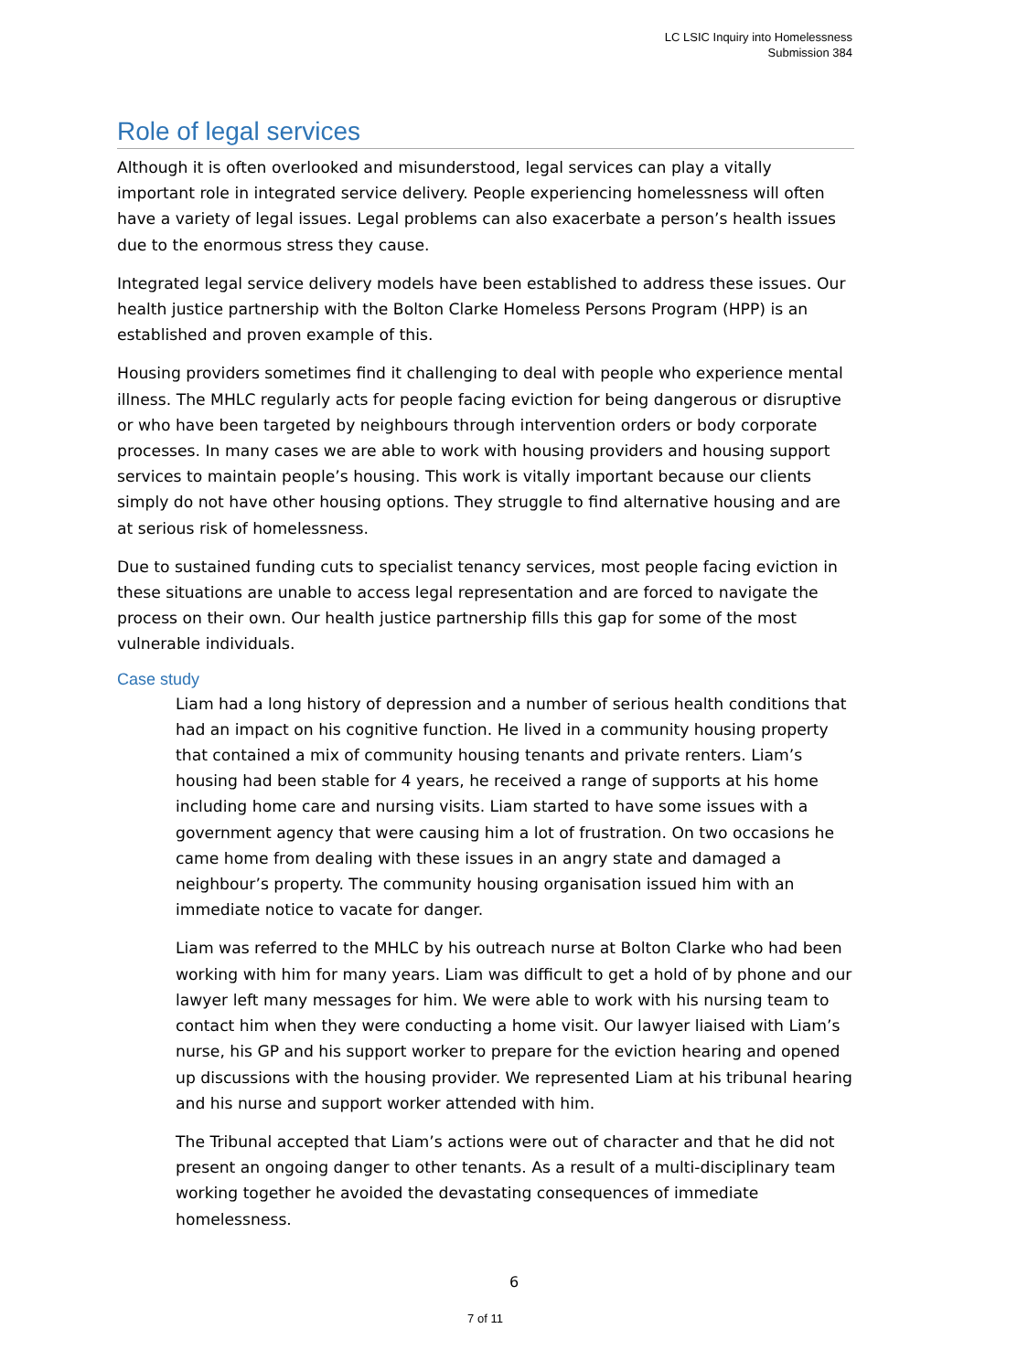LC LSIC Inquiry into Homelessness
Submission 384
Role of legal services
Although it is often overlooked and misunderstood, legal services can play a vitally important role in integrated service delivery. People experiencing homelessness will often have a variety of legal issues. Legal problems can also exacerbate a person’s health issues due to the enormous stress they cause.
Integrated legal service delivery models have been established to address these issues. Our health justice partnership with the Bolton Clarke Homeless Persons Program (HPP) is an established and proven example of this.
Housing providers sometimes find it challenging to deal with people who experience mental illness. The MHLC regularly acts for people facing eviction for being dangerous or disruptive or who have been targeted by neighbours through intervention orders or body corporate processes. In many cases we are able to work with housing providers and housing support services to maintain people’s housing. This work is vitally important because our clients simply do not have other housing options. They struggle to find alternative housing and are at serious risk of homelessness.
Due to sustained funding cuts to specialist tenancy services, most people facing eviction in these situations are unable to access legal representation and are forced to navigate the process on their own. Our health justice partnership fills this gap for some of the most vulnerable individuals.
Case study
Liam had a long history of depression and a number of serious health conditions that had an impact on his cognitive function. He lived in a community housing property that contained a mix of community housing tenants and private renters. Liam’s housing had been stable for 4 years, he received a range of supports at his home including home care and nursing visits. Liam started to have some issues with a government agency that were causing him a lot of frustration. On two occasions he came home from dealing with these issues in an angry state and damaged a neighbour’s property. The community housing organisation issued him with an immediate notice to vacate for danger.
Liam was referred to the MHLC by his outreach nurse at Bolton Clarke who had been working with him for many years. Liam was difficult to get a hold of by phone and our lawyer left many messages for him. We were able to work with his nursing team to contact him when they were conducting a home visit. Our lawyer liaised with Liam’s nurse, his GP and his support worker to prepare for the eviction hearing and opened up discussions with the housing provider. We represented Liam at his tribunal hearing and his nurse and support worker attended with him.
The Tribunal accepted that Liam’s actions were out of character and that he did not present an ongoing danger to other tenants. As a result of a multi-disciplinary team working together he avoided the devastating consequences of immediate homelessness.
6
7 of 11